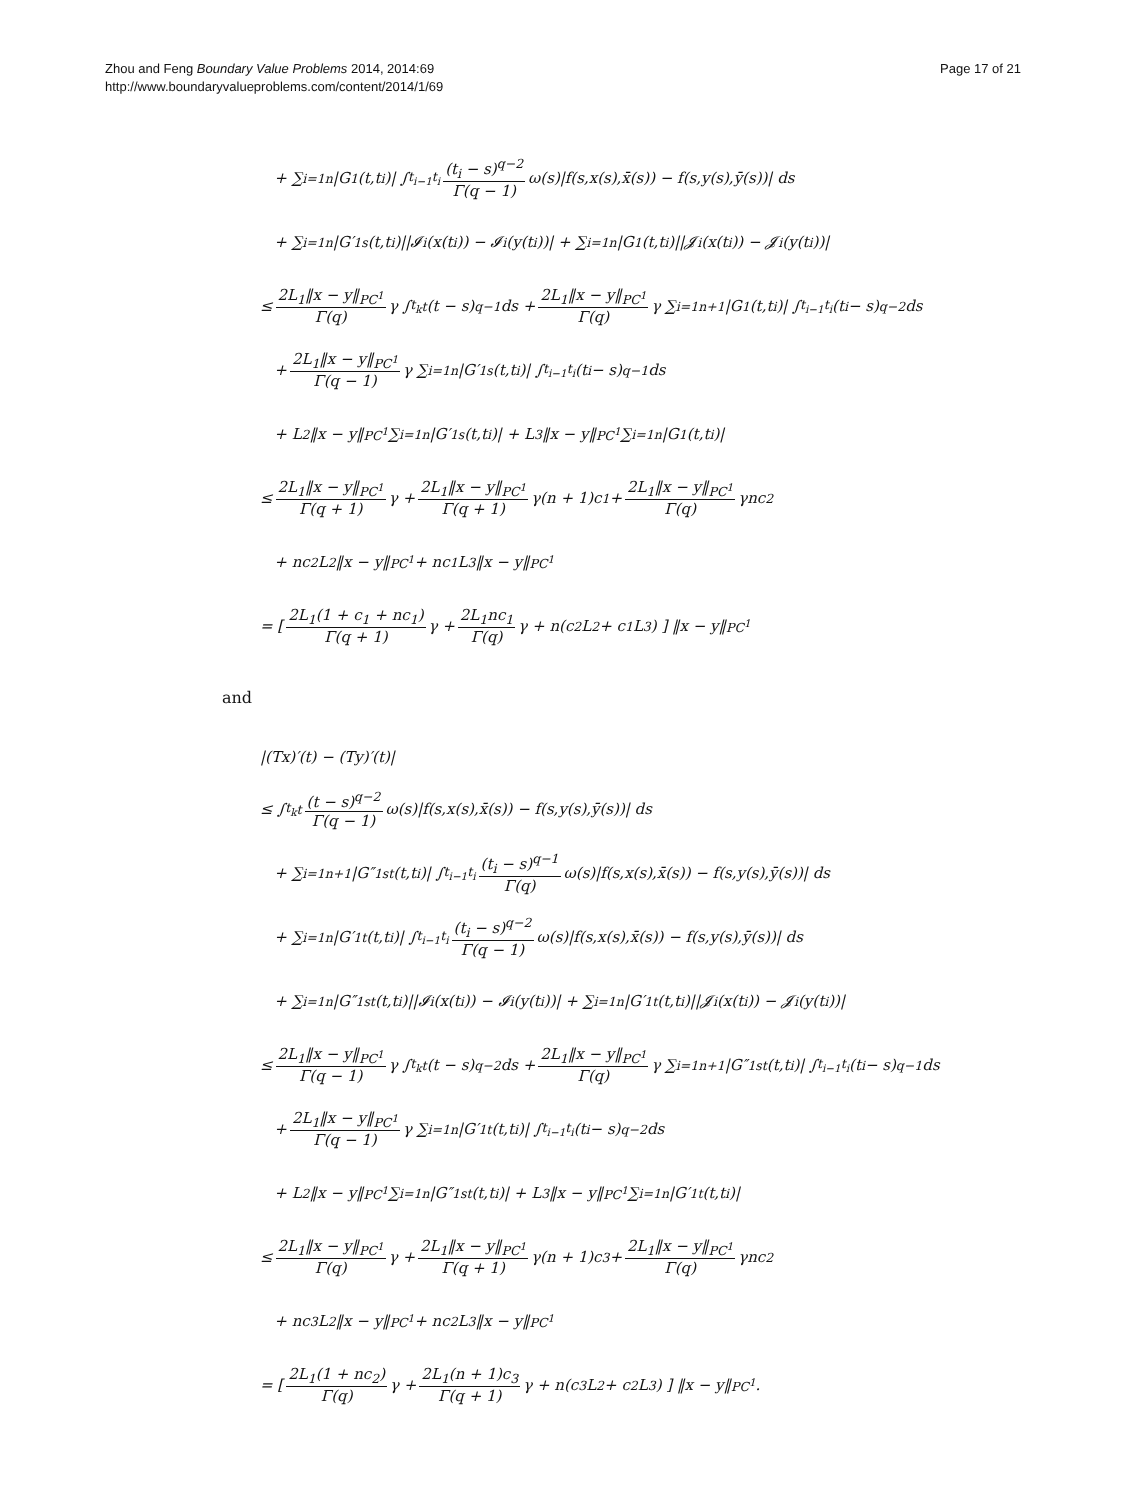Zhou and Feng Boundary Value Problems 2014, 2014:69
http://www.boundaryvalueproblems.com/content/2014/1/69
Page 17 of 21
+ ∑<sub>i=1</sub><sup>n</sup> |G<sub>1</sub>(t,t<sub>i</sub>)| ∫<sub>t<sub>i−1</sub></sub><sup>t<sub>i</sub></sup> (t<sub>i</sub> − s)<sup>q−2</sup> Γ(q − 1) ω(s)|f(s,x(s),x̄(s)) − f(s,y(s),ȳ(s))| ds
+ ∑<sub>i=1</sub><sup>n</sup> |G′<sub>1s</sub>(t,t<sub>i</sub>)||𝓘<sub>i</sub>(x(t<sub>i</sub>)) − 𝓘<sub>i</sub>(y(t<sub>i</sub>))| + ∑<sub>i=1</sub><sup>n</sup> |G<sub>1</sub>(t,t<sub>i</sub>)||𝓙<sub>i</sub>(x(t<sub>i</sub>)) − 𝓙<sub>i</sub>(y(t<sub>i</sub>))|
≤ 2L<sub>1</sub>‖x − y‖<sub>PC<sup>1</sup></sub> Γ(q) γ ∫<sub>t<sub>k</sub></sub><sup>t</sup>(t − s)<sup>q−1</sup> ds + 2L<sub>1</sub>‖x − y‖<sub>PC<sup>1</sup></sub> Γ(q) γ ∑<sub>i=1</sub><sup>n+1</sup> |G<sub>1</sub>(t,t<sub>i</sub>)| ∫<sub>t<sub>i−1</sub></sub><sup>t<sub>i</sub></sup>(t<sub>i</sub> − s)<sup>q−2</sup> ds
+ 2L<sub>1</sub>‖x − y‖<sub>PC<sup>1</sup></sub> Γ(q − 1) γ ∑<sub>i=1</sub><sup>n</sup> |G′<sub>1s</sub>(t,t<sub>i</sub>)| ∫<sub>t<sub>i−1</sub></sub><sup>t<sub>i</sub></sup>(t<sub>i</sub> − s)<sup>q−1</sup> ds
+ L<sub>2</sub>‖x − y‖<sub>PC<sup>1</sup></sub> ∑<sub>i=1</sub><sup>n</sup> |G′<sub>1s</sub>(t,t<sub>i</sub>)| + L<sub>3</sub>‖x − y‖<sub>PC<sup>1</sup></sub> ∑<sub>i=1</sub><sup>n</sup> |G<sub>1</sub>(t,t<sub>i</sub>)|
≤ 2L<sub>1</sub>‖x − y‖<sub>PC<sup>1</sup></sub> Γ(q + 1) γ + 2L<sub>1</sub>‖x − y‖<sub>PC<sup>1</sup></sub> Γ(q + 1) γ(n + 1)c<sub>1</sub> + 2L<sub>1</sub>‖x − y‖<sub>PC<sup>1</sup></sub> Γ(q) γnc<sub>2</sub>
+ nc<sub>2</sub>L<sub>2</sub>‖x − y‖<sub>PC<sup>1</sup></sub> + nc<sub>1</sub>L<sub>3</sub>‖x − y‖<sub>PC<sup>1</sup></sub>
= [ 2L<sub>1</sub>(1 + c<sub>1</sub> + nc<sub>1</sub>) Γ(q + 1) γ + 2L<sub>1</sub>nc<sub>1</sub> Γ(q) γ + n(c<sub>2</sub>L<sub>2</sub> + c<sub>1</sub>L<sub>3</sub>) ] ‖x − y‖<sub>PC<sup>1</sup></sub>
and
|(Tx)′(t) − (Ty)′(t)|
≤ ∫<sub>t<sub>k</sub></sub><sup>t</sup> (t − s)<sup>q−2</sup> Γ(q − 1) ω(s)|f(s,x(s),x̄(s)) − f(s,y(s),ȳ(s))| ds
+ ∑<sub>i=1</sub><sup>n+1</sup> |G″<sub>1st</sub>(t,t<sub>i</sub>)| ∫<sub>t<sub>i−1</sub></sub><sup>t<sub>i</sub></sup> (t<sub>i</sub> − s)<sup>q−1</sup> Γ(q) ω(s)|f(s,x(s),x̄(s)) − f(s,y(s),ȳ(s))| ds
+ ∑<sub>i=1</sub><sup>n</sup> |G′<sub>1t</sub>(t,t<sub>i</sub>)| ∫<sub>t<sub>i−1</sub></sub><sup>t<sub>i</sub></sup> (t<sub>i</sub> − s)<sup>q−2</sup> Γ(q − 1) ω(s)|f(s,x(s),x̄(s)) − f(s,y(s),ȳ(s))| ds
+ ∑<sub>i=1</sub><sup>n</sup> |G″<sub>1st</sub>(t,t<sub>i</sub>)||𝓘<sub>i</sub>(x(t<sub>i</sub>)) − 𝓘<sub>i</sub>(y(t<sub>i</sub>))| + ∑<sub>i=1</sub><sup>n</sup> |G′<sub>1t</sub>(t,t<sub>i</sub>)||𝓙<sub>i</sub>(x(t<sub>i</sub>)) − 𝓙<sub>i</sub>(y(t<sub>i</sub>))|
≤ 2L<sub>1</sub>‖x − y‖<sub>PC<sup>1</sup></sub> Γ(q − 1) γ ∫<sub>t<sub>k</sub></sub><sup>t</sup>(t − s)<sup>q−2</sup> ds + 2L<sub>1</sub>‖x − y‖<sub>PC<sup>1</sup></sub> Γ(q) γ ∑<sub>i=1</sub><sup>n+1</sup> |G″<sub>1st</sub>(t,t<sub>i</sub>)| ∫<sub>t<sub>i−1</sub></sub><sup>t<sub>i</sub></sup>(t<sub>i</sub> − s)<sup>q−1</sup> ds
+ 2L<sub>1</sub>‖x − y‖<sub>PC<sup>1</sup></sub> Γ(q − 1) γ ∑<sub>i=1</sub><sup>n</sup> |G′<sub>1t</sub>(t,t<sub>i</sub>)| ∫<sub>t<sub>i−1</sub></sub><sup>t<sub>i</sub></sup>(t<sub>i</sub> − s)<sup>q−2</sup> ds
+ L<sub>2</sub>‖x − y‖<sub>PC<sup>1</sup></sub> ∑<sub>i=1</sub><sup>n</sup> |G″<sub>1st</sub>(t,t<sub>i</sub>)| + L<sub>3</sub>‖x − y‖<sub>PC<sup>1</sup></sub> ∑<sub>i=1</sub><sup>n</sup> |G′<sub>1t</sub>(t,t<sub>i</sub>)|
≤ 2L<sub>1</sub>‖x − y‖<sub>PC<sup>1</sup></sub> Γ(q) γ + 2L<sub>1</sub>‖x − y‖<sub>PC<sup>1</sup></sub> Γ(q + 1) γ(n + 1)c<sub>3</sub> + 2L<sub>1</sub>‖x − y‖<sub>PC<sup>1</sup></sub> Γ(q) γnc<sub>2</sub>
+ nc<sub>3</sub>L<sub>2</sub>‖x − y‖<sub>PC<sup>1</sup></sub> + nc<sub>2</sub>L<sub>3</sub>‖x − y‖<sub>PC<sup>1</sup></sub>
= [ 2L<sub>1</sub>(1 + nc<sub>2</sub>) Γ(q) γ + 2L<sub>1</sub>(n + 1)c<sub>3</sub> Γ(q + 1) γ + n(c<sub>3</sub>L<sub>2</sub> + c<sub>2</sub>L<sub>3</sub>) ] ‖x − y‖<sub>PC<sup>1</sup></sub>.